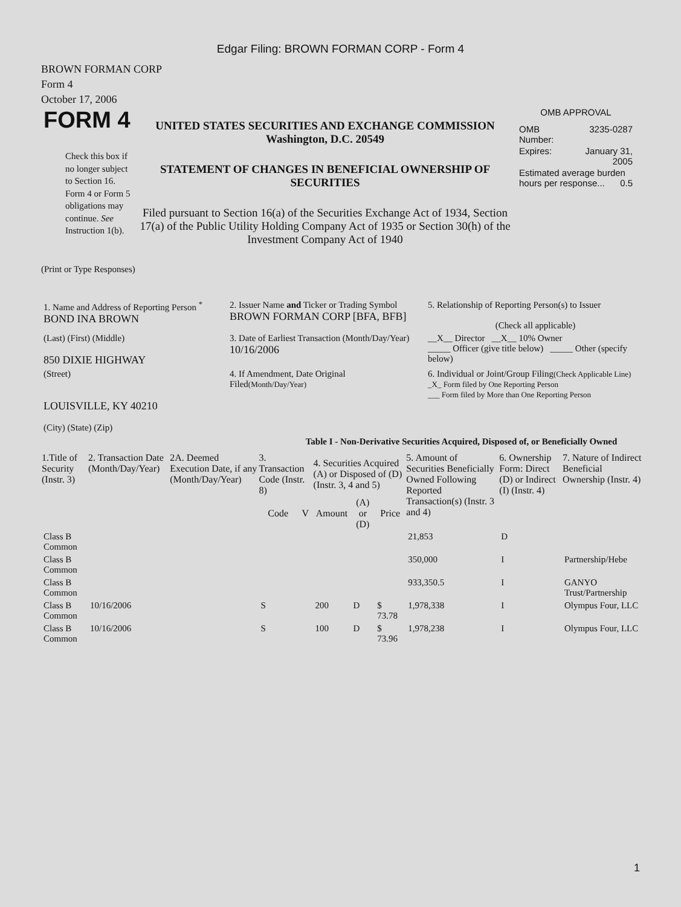Edgar Filing: BROWN FORMAN CORP - Form 4
BROWN FORMAN CORP
Form 4
October 17, 2006
FORM 4
Check this box if no longer subject to Section 16. Form 4 or Form 5 obligations may continue. See Instruction 1(b).
UNITED STATES SECURITIES AND EXCHANGE COMMISSION
Washington, D.C. 20549
STATEMENT OF CHANGES IN BENEFICIAL OWNERSHIP OF SECURITIES
Filed pursuant to Section 16(a) of the Securities Exchange Act of 1934, Section 17(a) of the Public Utility Holding Company Act of 1935 or Section 30(h) of the Investment Company Act of 1940
OMB APPROVAL
| OMB Number: | 3235-0287 |
| Expires: | January 31, 2005 |
| Estimated average burden hours per response... 0.5 | |
(Print or Type Responses)
| 1. Name and Address of Reporting Person <sup>*</sup> BOND INA BROWN | 2. Issuer Name and Ticker or Trading Symbol BROWN FORMAN CORP [BFA, BFB] | 5. Relationship of Reporting Person(s) to Issuer (Check all applicable) |
| (Last) (First) (Middle) 850 DIXIE HIGHWAY | 3. Date of Earliest Transaction (Month/Day/Year) 10/16/2006 | __X__ Director __X__ 10% Owner _____ Officer (give title below) _____ Other (specify below) |
| (Street) LOUISVILLE, KY 40210 (City) (State) (Zip) | 4. If Amendment, Date Original Filed (Month/Day/Year) | 6. Individual or Joint/Group Filing (Check Applicable Line) _X_ Form filed by One Reporting Person ___ Form filed by More than One Reporting Person |
Table I - Non-Derivative Securities Acquired, Disposed of, or Beneficially Owned
| 1.Title of Security (Instr. 3) | 2. Transaction Date (Month/Day/Year) | 2A. Deemed Execution Date, if any (Month/Day/Year) | 3. Transaction Code (Instr. 8) | | 4. Securities Acquired (A) or Disposed of (D) (Instr. 3, 4 and 5) | | | 5. Amount of Securities Beneficially Owned Following Reported Transaction(s) (Instr. 3 and 4) | 6. Ownership Form: Direct (D) or Indirect (I) (Instr. 4) | 7. Nature of Indirect Beneficial Ownership (Instr. 4) |
| --- | --- | --- | --- | --- | --- | --- | --- | --- | --- | --- |
| | | | Code | V | Amount | (A) or (D) | Price | | | |
| Class B Common | | | | | | | | 21,853 | D | |
| Class B Common | | | | | | | | 350,000 | I | Partnership/Hebe |
| Class B Common | | | | | | | | 933,350.5 | I | GANYO Trust/Partnership |
| Class B Common | 10/16/2006 | | S | | 200 | D | $ 73.78 | 1,978,338 | I | Olympus Four, LLC |
| Class B Common | 10/16/2006 | | S | | 100 | D | $ 73.96 | 1,978,238 | I | Olympus Four, LLC |
1